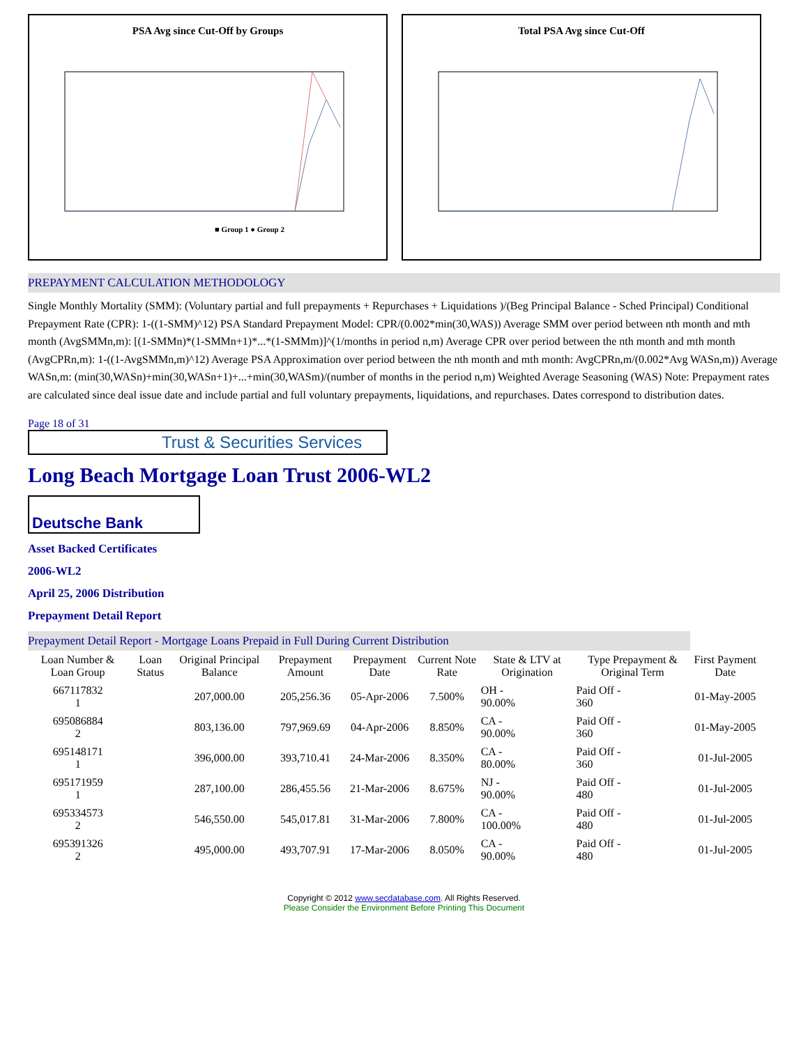PSA Avg since Cut-Off by Groups
■ Group 1 ● Group 2
Total PSA Avg since Cut-Off
PREPAYMENT CALCULATION METHODOLOGY
Single Monthly Mortality (SMM): (Voluntary partial and full prepayments + Repurchases + Liquidations )/(Beg Principal Balance - Sched Principal) Conditional Prepayment Rate (CPR): 1-((1-SMM)^12) PSA Standard Prepayment Model: CPR/(0.002*min(30,WAS)) Average SMM over period between nth month and mth month (AvgSMMn,m): [(1-SMMn)*(1-SMMn+1)*...*(1-SMMm)]^(1/months in period n,m) Average CPR over period between the nth month and mth month (AvgCPRn,m): 1-((1-AvgSMMn,m)^12) Average PSA Approximation over period between the nth month and mth month: AvgCPRn,m/(0.002*Avg WASn,m)) Average WASn,m: (min(30,WASn)+min(30,WASn+1)+...+min(30,WASm)/(number of months in the period n,m) Weighted Average Seasoning (WAS) Note: Prepayment rates are calculated since deal issue date and include partial and full voluntary prepayments, liquidations, and repurchases. Dates correspond to distribution dates.
Page 18 of 31
Trust & Securities Services
Long Beach Mortgage Loan Trust 2006-WL2
Deutsche Bank
Asset Backed Certificates
2006-WL2
April 25, 2006 Distribution
Prepayment Detail Report
Prepayment Detail Report - Mortgage Loans Prepaid in Full During Current Distribution
| Loan Number & Loan Group | Loan Status | Original Principal Balance | Prepayment Amount | Prepayment Date | Current Note Rate | State & LTV at Origination | Type Prepayment & Original Term | First Payment Date |
| --- | --- | --- | --- | --- | --- | --- | --- | --- |
| 667117832 1 | | 207,000.00 | 205,256.36 | 05-Apr-2006 | 7.500% | OH - 90.00% | Paid Off - 360 | 01-May-2005 |
| 695086884 2 | | 803,136.00 | 797,969.69 | 04-Apr-2006 | 8.850% | CA - 90.00% | Paid Off - 360 | 01-May-2005 |
| 695148171 1 | | 396,000.00 | 393,710.41 | 24-Mar-2006 | 8.350% | CA - 80.00% | Paid Off - 360 | 01-Jul-2005 |
| 695171959 1 | | 287,100.00 | 286,455.56 | 21-Mar-2006 | 8.675% | NJ - 90.00% | Paid Off - 480 | 01-Jul-2005 |
| 695334573 2 | | 546,550.00 | 545,017.81 | 31-Mar-2006 | 7.800% | CA - 100.00% | Paid Off - 480 | 01-Jul-2005 |
| 695391326 2 | | 495,000.00 | 493,707.91 | 17-Mar-2006 | 8.050% | CA - 90.00% | Paid Off - 480 | 01-Jul-2005 |
Copyright © 2012 www.secdatabase.com. All Rights Reserved.
Please Consider the Environment Before Printing This Document